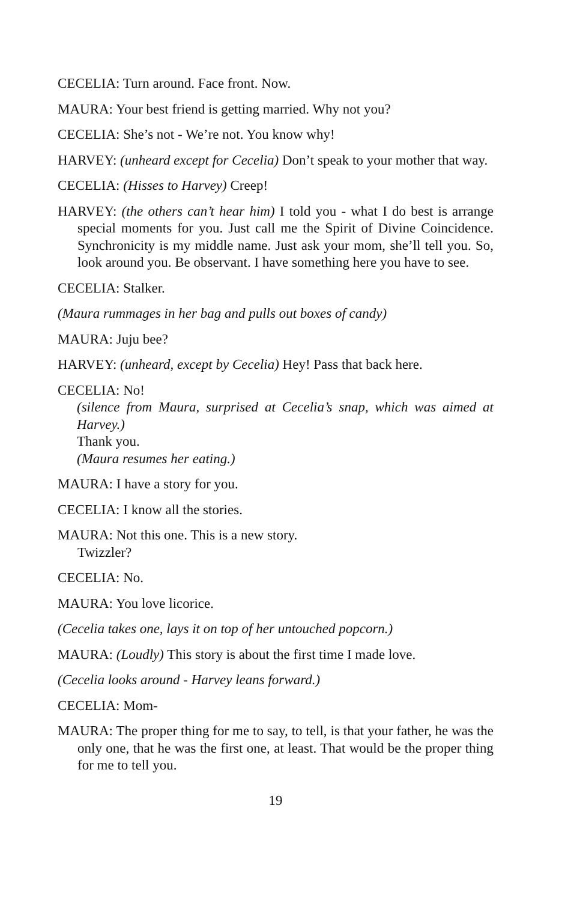CECELIA: Turn around. Face front. Now.
MAURA: Your best friend is getting married. Why not you?
CECELIA: She’s not - We’re not. You know why!
HARVEY: (unheard except for Cecelia) Don’t speak to your mother that way.
CECELIA: (Hisses to Harvey) Creep!
HARVEY: (the others can’t hear him) I told you - what I do best is arrange special moments for you. Just call me the Spirit of Divine Coincidence. Synchronicity is my middle name. Just ask your mom, she’ll tell you. So, look around you. Be observant. I have something here you have to see.
CECELIA: Stalker.
(Maura rummages in her bag and pulls out boxes of candy)
MAURA: Juju bee?
HARVEY: (unheard, except by Cecelia) Hey! Pass that back here.
CECELIA: No!
(silence from Maura, surprised at Cecelia’s snap, which was aimed at Harvey.)
Thank you.
(Maura resumes her eating.)
MAURA: I have a story for you.
CECELIA: I know all the stories.
MAURA: Not this one. This is a new story.
Twizzler?
CECELIA: No.
MAURA: You love licorice.
(Cecelia takes one, lays it on top of her untouched popcorn.)
MAURA: (Loudly) This story is about the first time I made love.
(Cecelia looks around - Harvey leans forward.)
CECELIA: Mom-
MAURA: The proper thing for me to say, to tell, is that your father, he was the only one, that he was the first one, at least. That would be the proper thing for me to tell you.
19